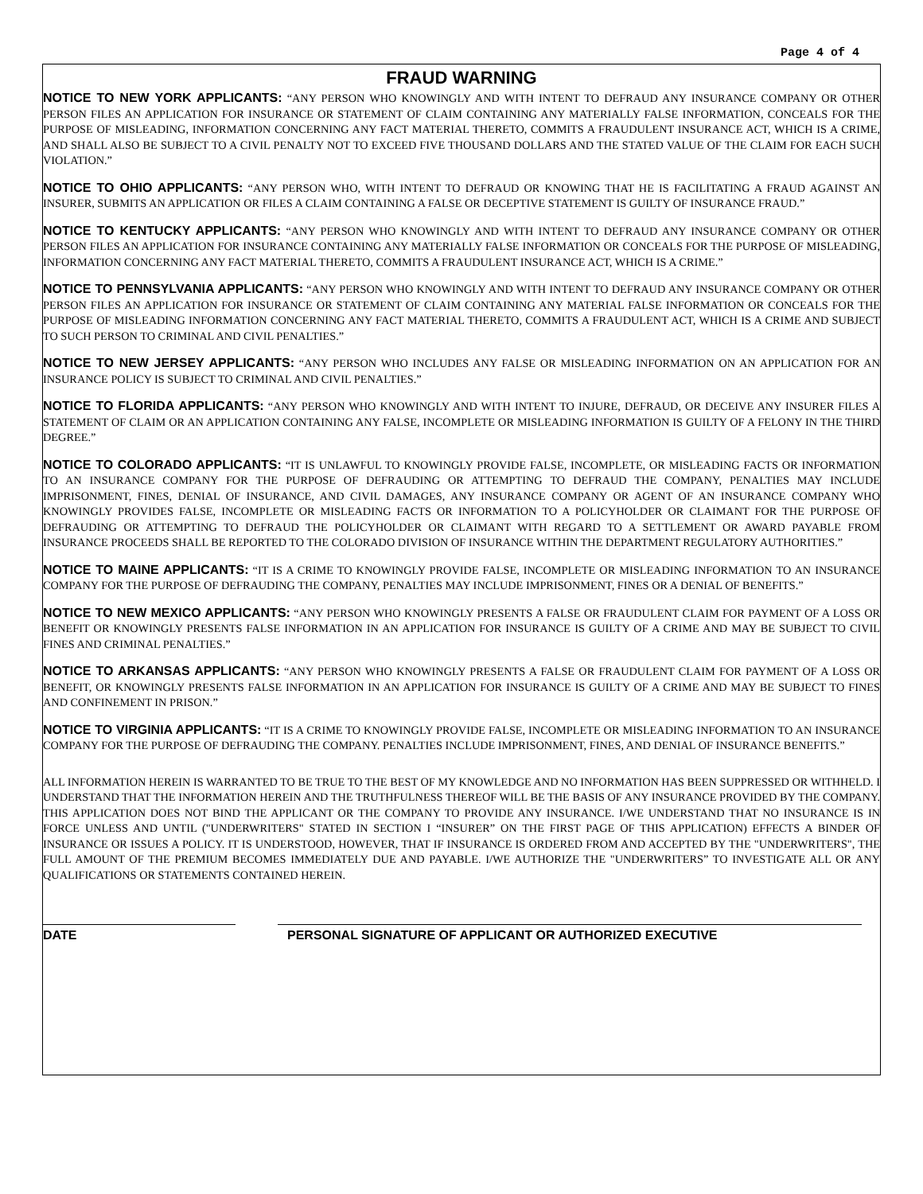Page 4 of 4
FRAUD WARNING
NOTICE TO NEW YORK APPLICANTS: “ANY PERSON WHO KNOWINGLY AND WITH INTENT TO DEFRAUD ANY INSURANCE COMPANY OR OTHER PERSON FILES AN APPLICATION FOR INSURANCE OR STATEMENT OF CLAIM CONTAINING ANY MATERIALLY FALSE INFORMATION, CONCEALS FOR THE PURPOSE OF MISLEADING, INFORMATION CONCERNING ANY FACT MATERIAL THERETO, COMMITS A FRAUDULENT INSURANCE ACT, WHICH IS A CRIME, AND SHALL ALSO BE SUBJECT TO A CIVIL PENALTY NOT TO EXCEED FIVE THOUSAND DOLLARS AND THE STATED VALUE OF THE CLAIM FOR EACH SUCH VIOLATION.”
NOTICE TO OHIO APPLICANTS: “ANY PERSON WHO, WITH INTENT TO DEFRAUD OR KNOWING THAT HE IS FACILITATING A FRAUD AGAINST AN INSURER, SUBMITS AN APPLICATION OR FILES A CLAIM CONTAINING A FALSE OR DECEPTIVE STATEMENT IS GUILTY OF INSURANCE FRAUD.”
NOTICE TO KENTUCKY APPLICANTS: “ANY PERSON WHO KNOWINGLY AND WITH INTENT TO DEFRAUD ANY INSURANCE COMPANY OR OTHER PERSON FILES AN APPLICATION FOR INSURANCE CONTAINING ANY MATERIALLY FALSE INFORMATION OR CONCEALS FOR THE PURPOSE OF MISLEADING, INFORMATION CONCERNING ANY FACT MATERIAL THERETO, COMMITS A FRAUDULENT INSURANCE ACT, WHICH IS A CRIME.”
NOTICE TO PENNSYLVANIA APPLICANTS: “ANY PERSON WHO KNOWINGLY AND WITH INTENT TO DEFRAUD ANY INSURANCE COMPANY OR OTHER PERSON FILES AN APPLICATION FOR INSURANCE OR STATEMENT OF CLAIM CONTAINING ANY MATERIAL FALSE INFORMATION OR CONCEALS FOR THE PURPOSE OF MISLEADING INFORMATION CONCERNING ANY FACT MATERIAL THERETO, COMMITS A FRAUDULENT ACT, WHICH IS A CRIME AND SUBJECT TO SUCH PERSON TO CRIMINAL AND CIVIL PENALTIES.”
NOTICE TO NEW JERSEY APPLICANTS: “ANY PERSON WHO INCLUDES ANY FALSE OR MISLEADING INFORMATION ON AN APPLICATION FOR AN INSURANCE POLICY IS SUBJECT TO CRIMINAL AND CIVIL PENALTIES.”
NOTICE TO FLORIDA APPLICANTS: “ANY PERSON WHO KNOWINGLY AND WITH INTENT TO INJURE, DEFRAUD, OR DECEIVE ANY INSURER FILES A STATEMENT OF CLAIM OR AN APPLICATION CONTAINING ANY FALSE, INCOMPLETE OR MISLEADING INFORMATION IS GUILTY OF A FELONY IN THE THIRD DEGREE.”
NOTICE TO COLORADO APPLICANTS: “IT IS UNLAWFUL TO KNOWINGLY PROVIDE FALSE, INCOMPLETE, OR MISLEADING FACTS OR INFORMATION TO AN INSURANCE COMPANY FOR THE PURPOSE OF DEFRAUDING OR ATTEMPTING TO DEFRAUD THE COMPANY, PENALTIES MAY INCLUDE IMPRISONMENT, FINES, DENIAL OF INSURANCE, AND CIVIL DAMAGES, ANY INSURANCE COMPANY OR AGENT OF AN INSURANCE COMPANY WHO KNOWINGLY PROVIDES FALSE, INCOMPLETE OR MISLEADING FACTS OR INFORMATION TO A POLICYHOLDER OR CLAIMANT FOR THE PURPOSE OF DEFRAUDING OR ATTEMPTING TO DEFRAUD THE POLICYHOLDER OR CLAIMANT WITH REGARD TO A SETTLEMENT OR AWARD PAYABLE FROM INSURANCE PROCEEDS SHALL BE REPORTED TO THE COLORADO DIVISION OF INSURANCE WITHIN THE DEPARTMENT REGULATORY AUTHORITIES.”
NOTICE TO MAINE APPLICANTS: “IT IS A CRIME TO KNOWINGLY PROVIDE FALSE, INCOMPLETE OR MISLEADING INFORMATION TO AN INSURANCE COMPANY FOR THE PURPOSE OF DEFRAUDING THE COMPANY, PENALTIES MAY INCLUDE IMPRISONMENT, FINES OR A DENIAL OF BENEFITS.”
NOTICE TO NEW MEXICO APPLICANTS: “ANY PERSON WHO KNOWINGLY PRESENTS A FALSE OR FRAUDULENT CLAIM FOR PAYMENT OF A LOSS OR BENEFIT OR KNOWINGLY PRESENTS FALSE INFORMATION IN AN APPLICATION FOR INSURANCE IS GUILTY OF A CRIME AND MAY BE SUBJECT TO CIVIL FINES AND CRIMINAL PENALTIES.”
NOTICE TO ARKANSAS APPLICANTS: “ANY PERSON WHO KNOWINGLY PRESENTS A FALSE OR FRAUDULENT CLAIM FOR PAYMENT OF A LOSS OR BENEFIT, OR KNOWINGLY PRESENTS FALSE INFORMATION IN AN APPLICATION FOR INSURANCE IS GUILTY OF A CRIME AND MAY BE SUBJECT TO FINES AND CONFINEMENT IN PRISON.”
NOTICE TO VIRGINIA APPLICANTS: “IT IS A CRIME TO KNOWINGLY PROVIDE FALSE, INCOMPLETE OR MISLEADING INFORMATION TO AN INSURANCE COMPANY FOR THE PURPOSE OF DEFRAUDING THE COMPANY. PENALTIES INCLUDE IMPRISONMENT, FINES, AND DENIAL OF INSURANCE BENEFITS.”
ALL INFORMATION HEREIN IS WARRANTED TO BE TRUE TO THE BEST OF MY KNOWLEDGE AND NO INFORMATION HAS BEEN SUPPRESSED OR WITHHELD. I UNDERSTAND THAT THE INFORMATION HEREIN AND THE TRUTHFULNESS THEREOF WILL BE THE BASIS OF ANY INSURANCE PROVIDED BY THE COMPANY. THIS APPLICATION DOES NOT BIND THE APPLICANT OR THE COMPANY TO PROVIDE ANY INSURANCE. I/WE UNDERSTAND THAT NO INSURANCE IS IN FORCE UNLESS AND UNTIL ("UNDERWRITERS" STATED IN SECTION I “INSURER” ON THE FIRST PAGE OF THIS APPLICATION) EFFECTS A BINDER OF INSURANCE OR ISSUES A POLICY. IT IS UNDERSTOOD, HOWEVER, THAT IF INSURANCE IS ORDERED FROM AND ACCEPTED BY THE "UNDERWRITERS", THE FULL AMOUNT OF THE PREMIUM BECOMES IMMEDIATELY DUE AND PAYABLE. I/WE AUTHORIZE THE "UNDERWRITERS” TO INVESTIGATE ALL OR ANY QUALIFICATIONS OR STATEMENTS CONTAINED HEREIN.
DATE PERSONAL SIGNATURE OF APPLICANT OR AUTHORIZED EXECUTIVE